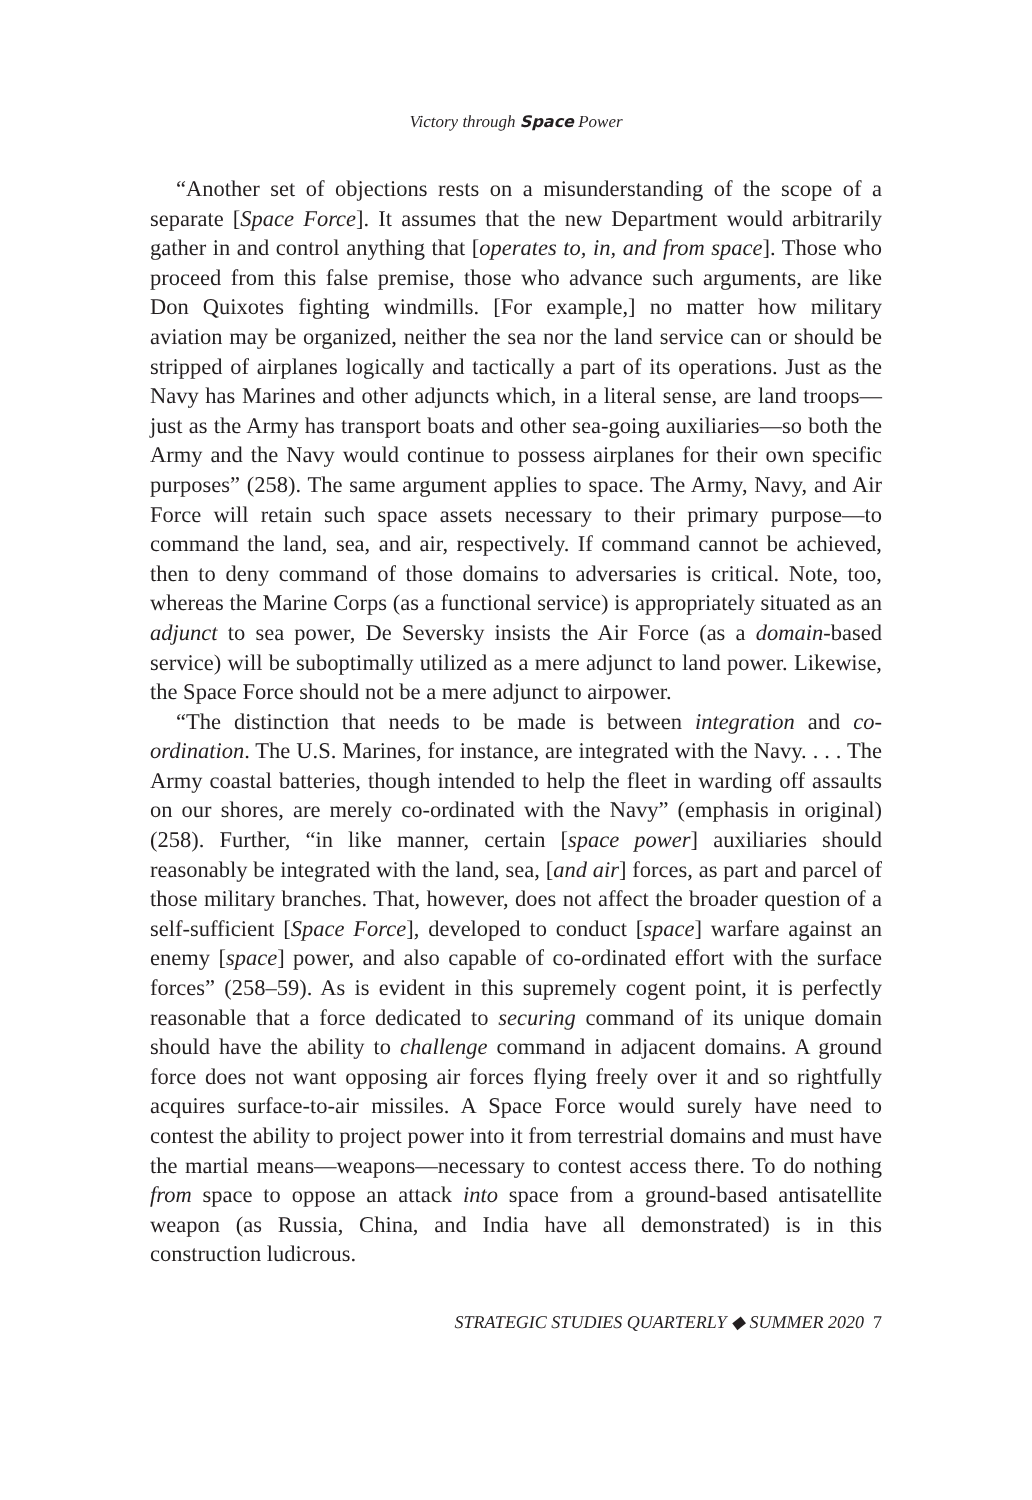Victory through Space Power
“Another set of objections rests on a misunderstanding of the scope of a separate [Space Force]. It assumes that the new Department would arbitrarily gather in and control anything that [operates to, in, and from space]. Those who proceed from this false premise, those who advance such arguments, are like Don Quixotes fighting windmills. [For example,] no matter how military aviation may be organized, neither the sea nor the land service can or should be stripped of airplanes logically and tactically a part of its operations. Just as the Navy has Marines and other adjuncts which, in a literal sense, are land troops—just as the Army has transport boats and other sea-going auxiliaries—so both the Army and the Navy would continue to possess airplanes for their own specific purposes” (258). The same argument applies to space. The Army, Navy, and Air Force will retain such space assets necessary to their primary purpose—to command the land, sea, and air, respectively. If command cannot be achieved, then to deny command of those domains to adversaries is critical. Note, too, whereas the Marine Corps (as a functional service) is appropriately situated as an adjunct to sea power, De Seversky insists the Air Force (as a domain-based service) will be suboptimally utilized as a mere adjunct to land power. Likewise, the Space Force should not be a mere adjunct to airpower.
“The distinction that needs to be made is between integration and co-ordination. The U.S. Marines, for instance, are integrated with the Navy. . . . The Army coastal batteries, though intended to help the fleet in warding off assaults on our shores, are merely co-ordinated with the Navy” (emphasis in original) (258). Further, “in like manner, certain [space power] auxiliaries should reasonably be integrated with the land, sea, [and air] forces, as part and parcel of those military branches. That, however, does not affect the broader question of a self-sufficient [Space Force], developed to conduct [space] warfare against an enemy [space] power, and also capable of co-ordinated effort with the surface forces” (258–59). As is evident in this supremely cogent point, it is perfectly reasonable that a force dedicated to securing command of its unique domain should have the ability to challenge command in adjacent domains. A ground force does not want opposing air forces flying freely over it and so rightfully acquires surface-to-air missiles. A Space Force would surely have need to contest the ability to project power into it from terrestrial domains and must have the martial means—weapons—necessary to contest access there. To do nothing from space to oppose an attack into space from a ground-based antisatellite weapon (as Russia, China, and India have all demonstrated) is in this construction ludicrous.
STRATEGIC STUDIES QUARTERLY ◆ SUMMER 2020 7